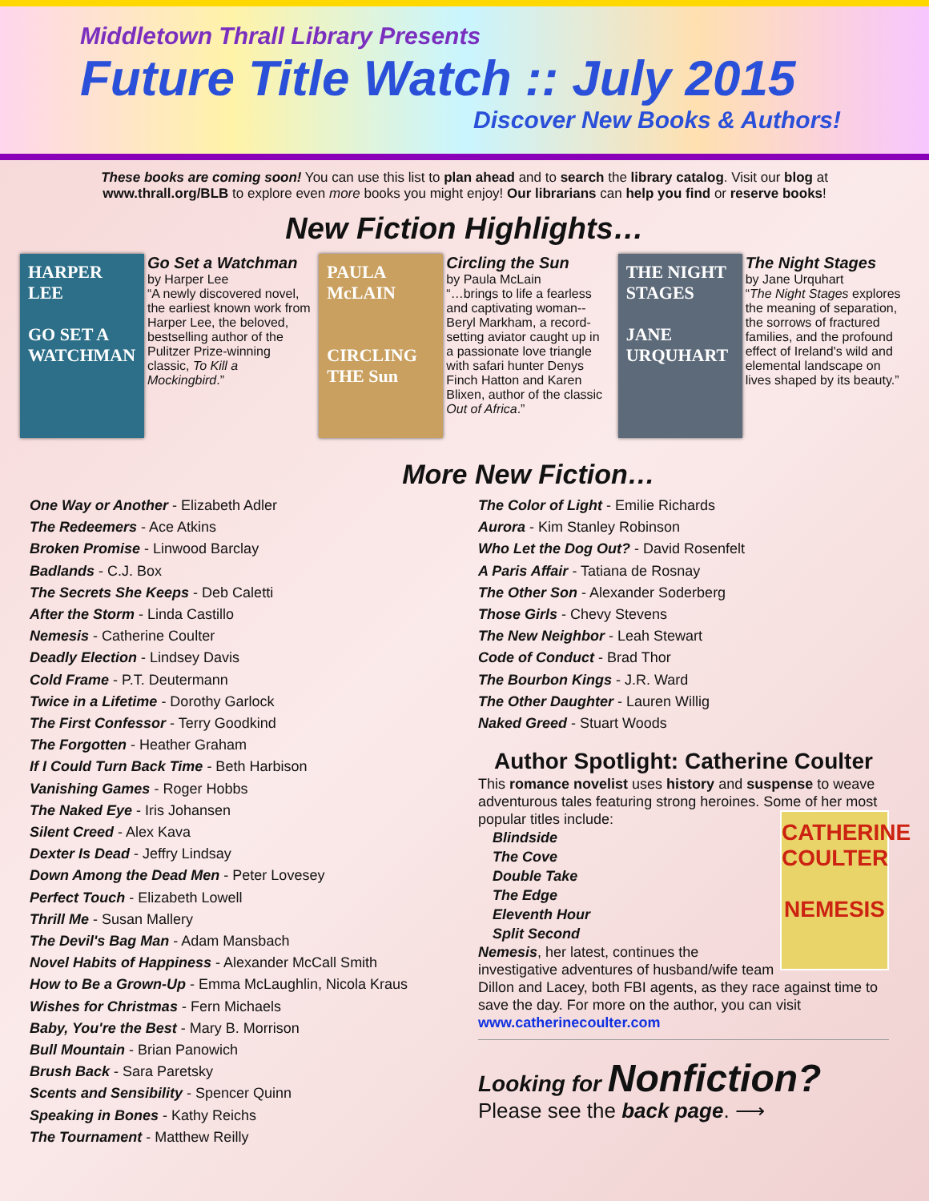Middletown Thrall Library Presents
Future Title Watch :: July 2015
Discover New Books & Authors!
These books are coming soon! You can use this list to plan ahead and to search the library catalog. Visit our blog at www.thrall.org/BLB to explore even more books you might enjoy! Our librarians can help you find or reserve books!
New Fiction Highlights…
HARPER LEE
GO SET A WATCHMAN
Go Set a Watchman
by Harper Lee
“A newly discovered novel, the earliest known work from Harper Lee, the beloved, bestselling author of the Pulitzer Prize-winning classic, To Kill a Mockingbird.”
PAULA McLAIN
CIRCLING THE Sun
Circling the Sun
by Paula McLain
“…brings to life a fearless and captivating woman--Beryl Markham, a record-setting aviator caught up in a passionate love triangle with safari hunter Denys Finch Hatton and Karen Blixen, author of the classic Out of Africa.”
THE NIGHT STAGES
JANE URQUHART
The Night Stages
by Jane Urquhart
“The Night Stages explores the meaning of separation, the sorrows of fractured families, and the profound effect of Ireland's wild and elemental landscape on lives shaped by its beauty.”
More New Fiction…
One Way or Another - Elizabeth Adler
The Redeemers - Ace Atkins
Broken Promise - Linwood Barclay
Badlands - C.J. Box
The Secrets She Keeps - Deb Caletti
After the Storm - Linda Castillo
Nemesis - Catherine Coulter
Deadly Election - Lindsey Davis
Cold Frame - P.T. Deutermann
Twice in a Lifetime - Dorothy Garlock
The First Confessor - Terry Goodkind
The Forgotten - Heather Graham
If I Could Turn Back Time - Beth Harbison
Vanishing Games - Roger Hobbs
The Naked Eye - Iris Johansen
Silent Creed - Alex Kava
Dexter Is Dead - Jeffry Lindsay
Down Among the Dead Men - Peter Lovesey
Perfect Touch - Elizabeth Lowell
Thrill Me - Susan Mallery
The Devil's Bag Man - Adam Mansbach
Novel Habits of Happiness - Alexander McCall Smith
How to Be a Grown-Up - Emma McLaughlin, Nicola Kraus
Wishes for Christmas - Fern Michaels
Baby, You're the Best - Mary B. Morrison
Bull Mountain - Brian Panowich
Brush Back - Sara Paretsky
Scents and Sensibility - Spencer Quinn
Speaking in Bones - Kathy Reichs
The Tournament - Matthew Reilly
The Color of Light - Emilie Richards
Aurora - Kim Stanley Robinson
Who Let the Dog Out? - David Rosenfelt
A Paris Affair - Tatiana de Rosnay
The Other Son - Alexander Soderberg
Those Girls - Chevy Stevens
The New Neighbor - Leah Stewart
Code of Conduct - Brad Thor
The Bourbon Kings - J.R. Ward
The Other Daughter - Lauren Willig
Naked Greed - Stuart Woods
Author Spotlight: Catherine Coulter
This romance novelist uses history and suspense to weave adventurous tales featuring strong heroines. Some of her most popular titles include:
CATHERINE COULTER
NEMESIS
Blindside
The Cove
Double Take
The Edge
Eleventh Hour
Split Second
Nemesis, her latest, continues the investigative adventures of husband/wife team Dillon and Lacey, both FBI agents, as they race against time to save the day. For more on the author, you can visit www.catherinecoulter.com
Looking for Nonfiction?
Please see the back page. ⟶